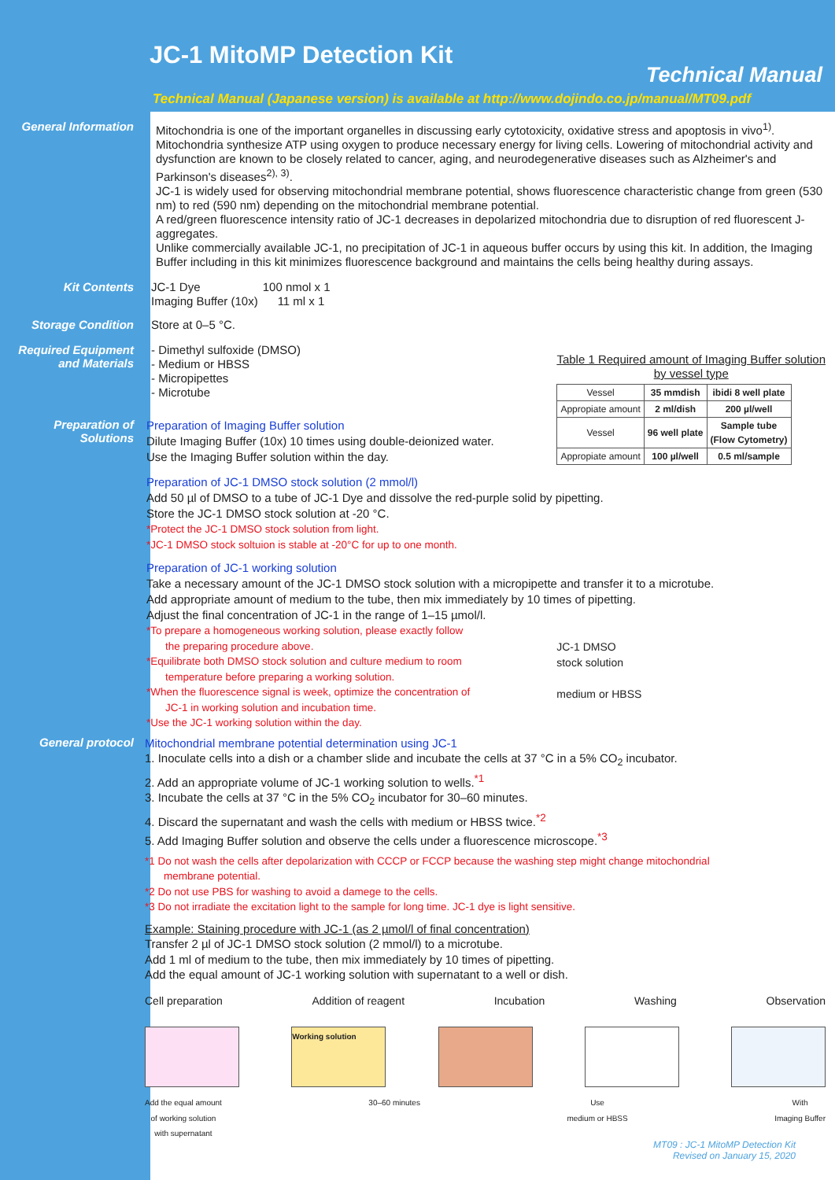JC-1 MitoMP Detection Kit
Technical Manual
Technical Manual (Japanese version) is available at http://www.dojindo.co.jp/manual/MT09.pdf
General Information
Mitochondria is one of the important organelles in discussing early cytotoxicity, oxidative stress and apoptosis in vivo<sup>1)</sup>. Mitochondria synthesize ATP using oxygen to produce necessary energy for living cells. Lowering of mitochondrial activity and dysfunction are known to be closely related to cancer, aging, and neurodegenerative diseases such as Alzheimer's and Parkinson's diseases<sup>2), 3)</sup>.
JC-1 is widely used for observing mitochondrial membrane potential, shows fluorescence characteristic change from green (530 nm) to red (590 nm) depending on the mitochondrial membrane potential.
A red/green fluorescence intensity ratio of JC-1 decreases in depolarized mitochondria due to disruption of red fluorescent J-aggregates.
Unlike commercially available JC-1, no precipitation of JC-1 in aqueous buffer occurs by using this kit. In addition, the Imaging Buffer including in this kit minimizes fluorescence background and maintains the cells being healthy during assays.
Kit Contents
JC-1 Dye 100 nmol x 1
Imaging Buffer (10x) 11 ml x 1
Storage Condition
Store at 0–5 °C.
Required Equipment and Materials
- Dimethyl sulfoxide (DMSO)
- Medium or HBSS
- Micropipettes
- Microtube
Table 1 Required amount of Imaging Buffer solution
by vessel type
| Vessel | 35 mmdish | ibidi 8 well plate |
| Appropiate amount | 2 ml/dish | 200 µl/well |
| Vessel | 96 well plate | Sample tube (Flow Cytometry) |
| Appropiate amount | 100 µl/well | 0.5 ml/sample |
Preparation of Solutions
Preparation of Imaging Buffer solution
Dilute Imaging Buffer (10x) 10 times using double-deionized water.
Use the Imaging Buffer solution within the day.
Preparation of JC-1 DMSO stock solution (2 mmol/l)
Add 50 µl of DMSO to a tube of JC-1 Dye and dissolve the red-purple solid by pipetting.
Store the JC-1 DMSO stock solution at -20 °C.
*Protect the JC-1 DMSO stock solution from light.
*JC-1 DMSO stock soltuion is stable at -20°C for up to one month.
Preparation of JC-1 working solution
Take a necessary amount of the JC-1 DMSO stock solution with a micropipette and transfer it to a microtube.
Add appropriate amount of medium to the tube, then mix immediately by 10 times of pipetting.
Adjust the final concentration of JC-1 in the range of 1–15 µmol/l.
*To prepare a homogeneous working solution, please exactly follow
the preparing procedure above.
*Equilibrate both DMSO stock solution and culture medium to room
temperature before preparing a working solution.
*When the fluorescence signal is week, optimize the concentration of
JC-1 in working solution and incubation time.
*Use the JC-1 working solution within the day.
JC-1 DMSO
stock solution
medium or HBSS
General protocol
Mitochondrial membrane potential determination using JC-1
1. Inoculate cells into a dish or a chamber slide and incubate the cells at 37 °C in a 5% CO<sub>2</sub> incubator.
2. Add an appropriate volume of JC-1 working solution to wells.<sup>*1</sup>
3. Incubate the cells at 37 °C in the 5% CO<sub>2</sub> incubator for 30–60 minutes.
4. Discard the supernatant and wash the cells with medium or HBSS twice.<sup>*2</sup>
5. Add Imaging Buffer solution and observe the cells under a fluorescence microscope.<sup>*3</sup>
*1 Do not wash the cells after depolarization with CCCP or FCCP because the washing step might change mitochondrial
membrane potential.
*2 Do not use PBS for washing to avoid a damege to the cells.
*3 Do not irradiate the excitation light to the sample for long time. JC-1 dye is light sensitive.
Example: Staining procedure with JC-1 (as 2 µmol/l of final concentration)
Transfer 2 µl of JC-1 DMSO stock solution (2 mmol/l) to a microtube.
Add 1 ml of medium to the tube, then mix immediately by 10 times of pipetting.
Add the equal amount of JC-1 working solution with supernatant to a well or dish.
Cell preparation Addition of reagent Incubation Washing Observation
Working solution
Add the equal amount
of working solution
with supernatant
30–60 minutes Use
medium or HBSS
With
Imaging Buffer
MT09 : JC-1 MitoMP Detection Kit
Revised on January 15, 2020